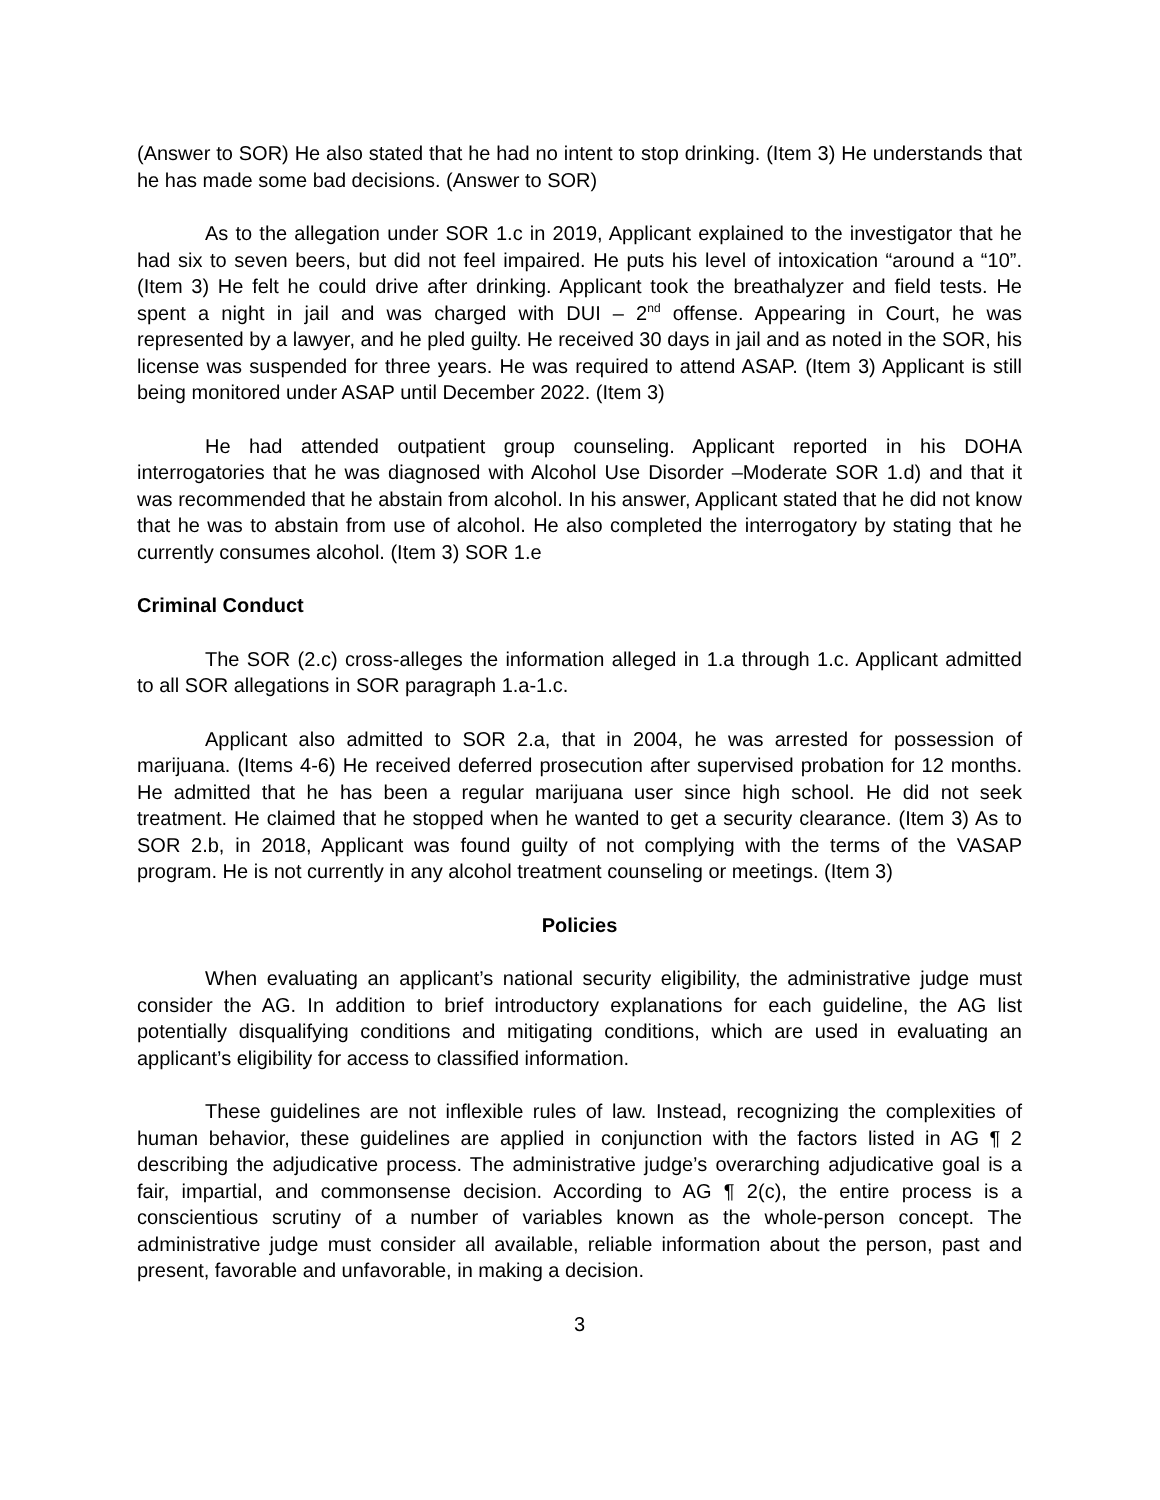(Answer to SOR) He also stated that he had no intent to stop drinking. (Item 3) He understands that he has made some bad decisions. (Answer to SOR)
As to the allegation under SOR 1.c in 2019, Applicant explained to the investigator that he had six to seven beers, but did not feel impaired. He puts his level of intoxication “around a “10”. (Item 3) He felt he could drive after drinking. Applicant took the breathalyzer and field tests. He spent a night in jail and was charged with DUI – 2<sup>nd</sup> offense. Appearing in Court, he was represented by a lawyer, and he pled guilty. He received 30 days in jail and as noted in the SOR, his license was suspended for three years. He was required to attend ASAP. (Item 3) Applicant is still being monitored under ASAP until December 2022. (Item 3)
He had attended outpatient group counseling. Applicant reported in his DOHA interrogatories that he was diagnosed with Alcohol Use Disorder –Moderate SOR 1.d) and that it was recommended that he abstain from alcohol. In his answer, Applicant stated that he did not know that he was to abstain from use of alcohol. He also completed the interrogatory by stating that he currently consumes alcohol. (Item 3) SOR 1.e
Criminal Conduct
The SOR (2.c) cross-alleges the information alleged in 1.a through 1.c. Applicant admitted to all SOR allegations in SOR paragraph 1.a-1.c.
Applicant also admitted to SOR 2.a, that in 2004, he was arrested for possession of marijuana. (Items 4-6) He received deferred prosecution after supervised probation for 12 months. He admitted that he has been a regular marijuana user since high school. He did not seek treatment. He claimed that he stopped when he wanted to get a security clearance. (Item 3) As to SOR 2.b, in 2018, Applicant was found guilty of not complying with the terms of the VASAP program. He is not currently in any alcohol treatment counseling or meetings. (Item 3)
Policies
When evaluating an applicant’s national security eligibility, the administrative judge must consider the AG. In addition to brief introductory explanations for each guideline, the AG list potentially disqualifying conditions and mitigating conditions, which are used in evaluating an applicant’s eligibility for access to classified information.
These guidelines are not inflexible rules of law. Instead, recognizing the complexities of human behavior, these guidelines are applied in conjunction with the factors listed in AG ¶ 2 describing the adjudicative process. The administrative judge’s overarching adjudicative goal is a fair, impartial, and commonsense decision. According to AG ¶ 2(c), the entire process is a conscientious scrutiny of a number of variables known as the whole-person concept. The administrative judge must consider all available, reliable information about the person, past and present, favorable and unfavorable, in making a decision.
3